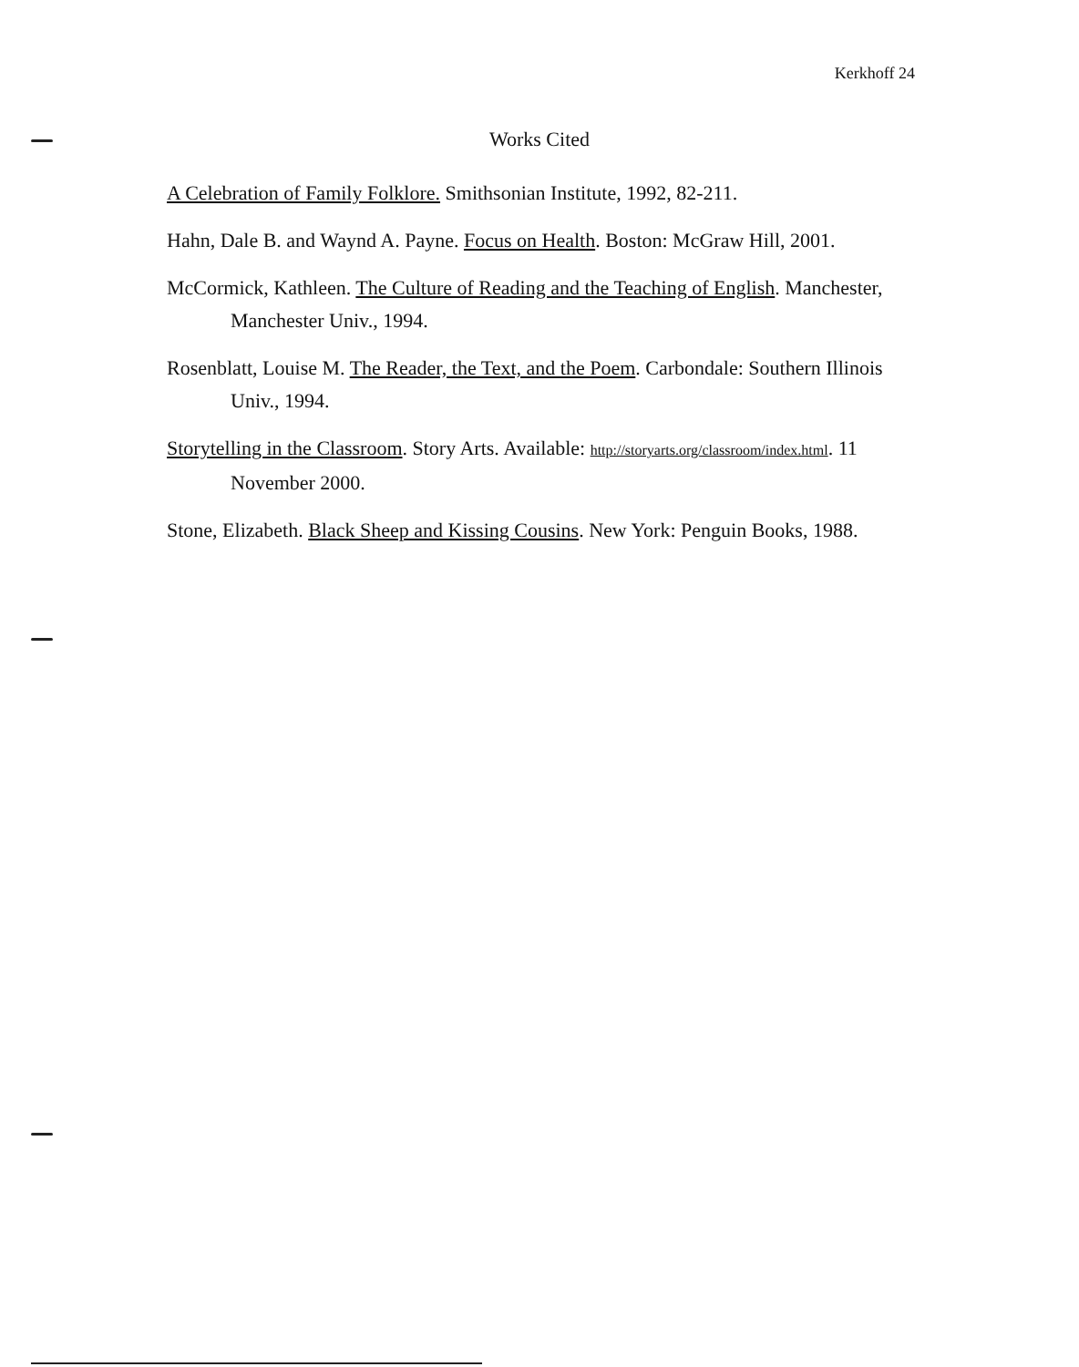Kerkhoff 24
Works Cited
A Celebration of Family Folklore. Smithsonian Institute, 1992, 82-211.
Hahn, Dale B. and Waynd A. Payne. Focus on Health. Boston: McGraw Hill, 2001.
McCormick, Kathleen. The Culture of Reading and the Teaching of English. Manchester, Manchester Univ., 1994.
Rosenblatt, Louise M. The Reader, the Text, and the Poem. Carbondale: Southern Illinois Univ., 1994.
Storytelling in the Classroom. Story Arts. Available: http://storyarts.org/classroom/index.html. 11 November 2000.
Stone, Elizabeth. Black Sheep and Kissing Cousins. New York: Penguin Books, 1988.